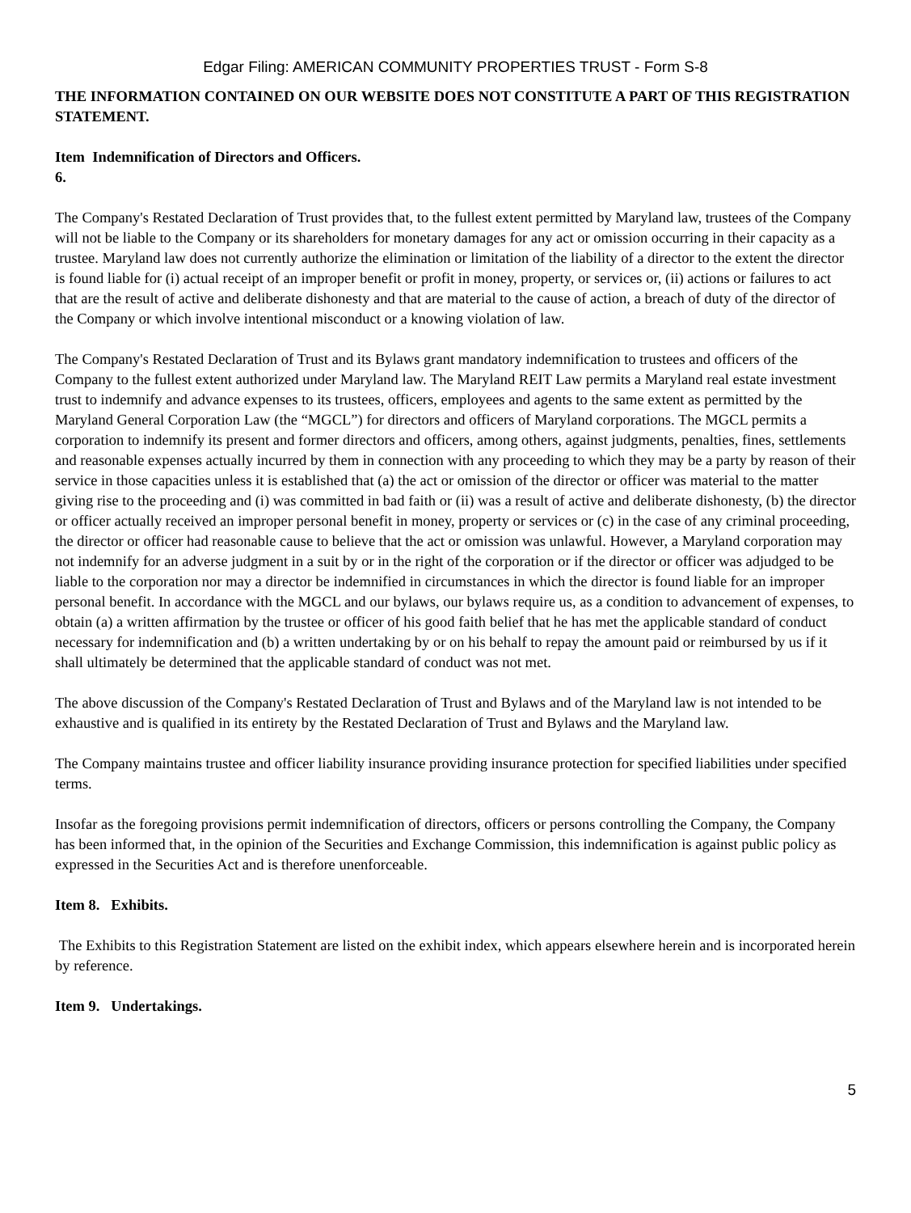Edgar Filing: AMERICAN COMMUNITY PROPERTIES TRUST - Form S-8
THE INFORMATION CONTAINED ON OUR WEBSITE DOES NOT CONSTITUTE A PART OF THIS REGISTRATION STATEMENT.
Item Indemnification of Directors and Officers.
6.
The Company's Restated Declaration of Trust provides that, to the fullest extent permitted by Maryland law, trustees of the Company will not be liable to the Company or its shareholders for monetary damages for any act or omission occurring in their capacity as a trustee. Maryland law does not currently authorize the elimination or limitation of the liability of a director to the extent the director is found liable for (i) actual receipt of an improper benefit or profit in money, property, or services or, (ii) actions or failures to act that are the result of active and deliberate dishonesty and that are material to the cause of action, a breach of duty of the director of the Company or which involve intentional misconduct or a knowing violation of law.
The Company's Restated Declaration of Trust and its Bylaws grant mandatory indemnification to trustees and officers of the Company to the fullest extent authorized under Maryland law. The Maryland REIT Law permits a Maryland real estate investment trust to indemnify and advance expenses to its trustees, officers, employees and agents to the same extent as permitted by the Maryland General Corporation Law (the “MGCL”) for directors and officers of Maryland corporations. The MGCL permits a corporation to indemnify its present and former directors and officers, among others, against judgments, penalties, fines, settlements and reasonable expenses actually incurred by them in connection with any proceeding to which they may be a party by reason of their service in those capacities unless it is established that (a) the act or omission of the director or officer was material to the matter giving rise to the proceeding and (i) was committed in bad faith or (ii) was a result of active and deliberate dishonesty, (b) the director or officer actually received an improper personal benefit in money, property or services or (c) in the case of any criminal proceeding, the director or officer had reasonable cause to believe that the act or omission was unlawful. However, a Maryland corporation may not indemnify for an adverse judgment in a suit by or in the right of the corporation or if the director or officer was adjudged to be liable to the corporation nor may a director be indemnified in circumstances in which the director is found liable for an improper personal benefit. In accordance with the MGCL and our bylaws, our bylaws require us, as a condition to advancement of expenses, to obtain (a) a written affirmation by the trustee or officer of his good faith belief that he has met the applicable standard of conduct necessary for indemnification and (b) a written undertaking by or on his behalf to repay the amount paid or reimbursed by us if it shall ultimately be determined that the applicable standard of conduct was not met.
The above discussion of the Company's Restated Declaration of Trust and Bylaws and of the Maryland law is not intended to be exhaustive and is qualified in its entirety by the Restated Declaration of Trust and Bylaws and the Maryland law.
The Company maintains trustee and officer liability insurance providing insurance protection for specified liabilities under specified terms.
Insofar as the foregoing provisions permit indemnification of directors, officers or persons controlling the Company, the Company has been informed that, in the opinion of the Securities and Exchange Commission, this indemnification is against public policy as expressed in the Securities Act and is therefore unenforceable.
Item 8. Exhibits.
The Exhibits to this Registration Statement are listed on the exhibit index, which appears elsewhere herein and is incorporated herein by reference.
Item 9. Undertakings.
5